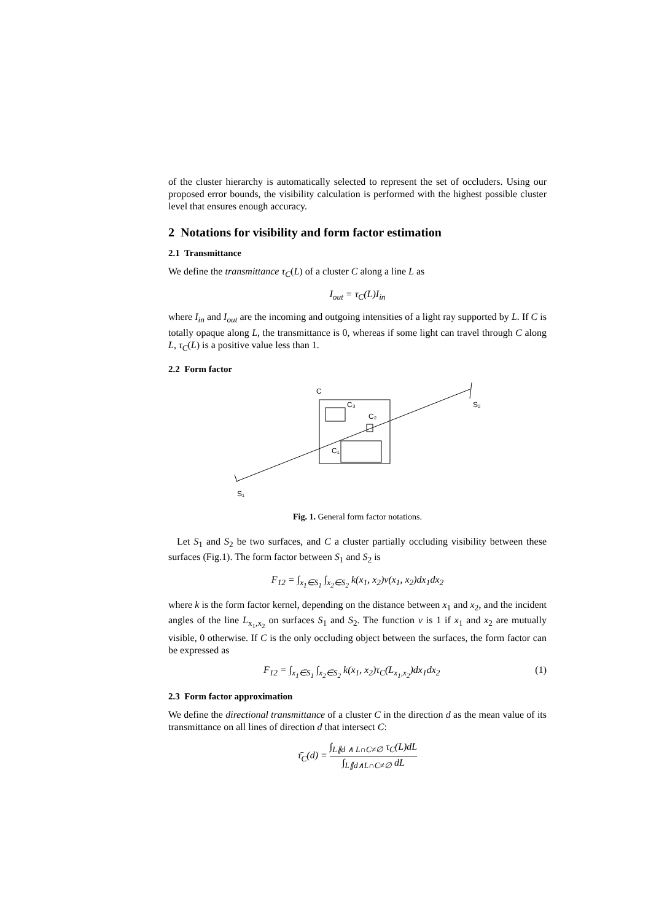of the cluster hierarchy is automatically selected to represent the set of occluders. Using our proposed error bounds, the visibility calculation is performed with the highest possible cluster level that ensures enough accuracy.
2 Notations for visibility and form factor estimation
2.1 Transmittance
We define the transmittance τ<sub>C</sub>(L) of a cluster C along a line L as
I<sub>out</sub> = τ<sub>C</sub>(L)I<sub>in</sub>
where I<sub>in</sub> and I<sub>out</sub> are the incoming and outgoing intensities of a light ray supported by L. If C is totally opaque along L, the transmittance is 0, whereas if some light can travel through C along L, τ<sub>C</sub>(L) is a positive value less than 1.
2.2 Form factor
C
C₃
C₂
C₁
S₂
S₁
Fig. 1. General form factor notations.
Let S<sub>1</sub> and S<sub>2</sub> be two surfaces, and C a cluster partially occluding visibility between these surfaces (Fig.1). The form factor between S<sub>1</sub> and S<sub>2</sub> is
F<sub>12</sub> = ∫<sub>x<sub>1</sub>∈S<sub>1</sub></sub> ∫<sub>x<sub>2</sub>∈S<sub>2</sub></sub> k(x<sub>1</sub>, x<sub>2</sub>)v(x<sub>1</sub>, x<sub>2</sub>)dx<sub>1</sub>dx<sub>2</sub>
where k is the form factor kernel, depending on the distance between x<sub>1</sub> and x<sub>2</sub>, and the incident angles of the line L<sub>x<sub>1</sub>,x<sub>2</sub></sub> on surfaces S<sub>1</sub> and S<sub>2</sub>. The function v is 1 if x<sub>1</sub> and x<sub>2</sub> are mutually visible, 0 otherwise. If C is the only occluding object between the surfaces, the form factor can be expressed as
F<sub>12</sub> = ∫<sub>x<sub>1</sub>∈S<sub>1</sub></sub> ∫<sub>x<sub>2</sub>∈S<sub>2</sub></sub> k(x<sub>1</sub>, x<sub>2</sub>)τ<sub>C</sub>(L<sub>x<sub>1</sub>,x<sub>2</sub></sub>)dx<sub>1</sub>dx<sub>2</sub> (1)
2.3 Form factor approximation
We define the directional transmittance of a cluster C in the direction d as the mean value of its transmittance on all lines of direction d that intersect C:
τ̄<sub>C</sub>(d) = ∫<sub>L∥d ∧ L∩C≠∅</sub> τ<sub>C</sub>(L)dL ∫<sub>L∥d∧L∩C≠∅</sub> dL